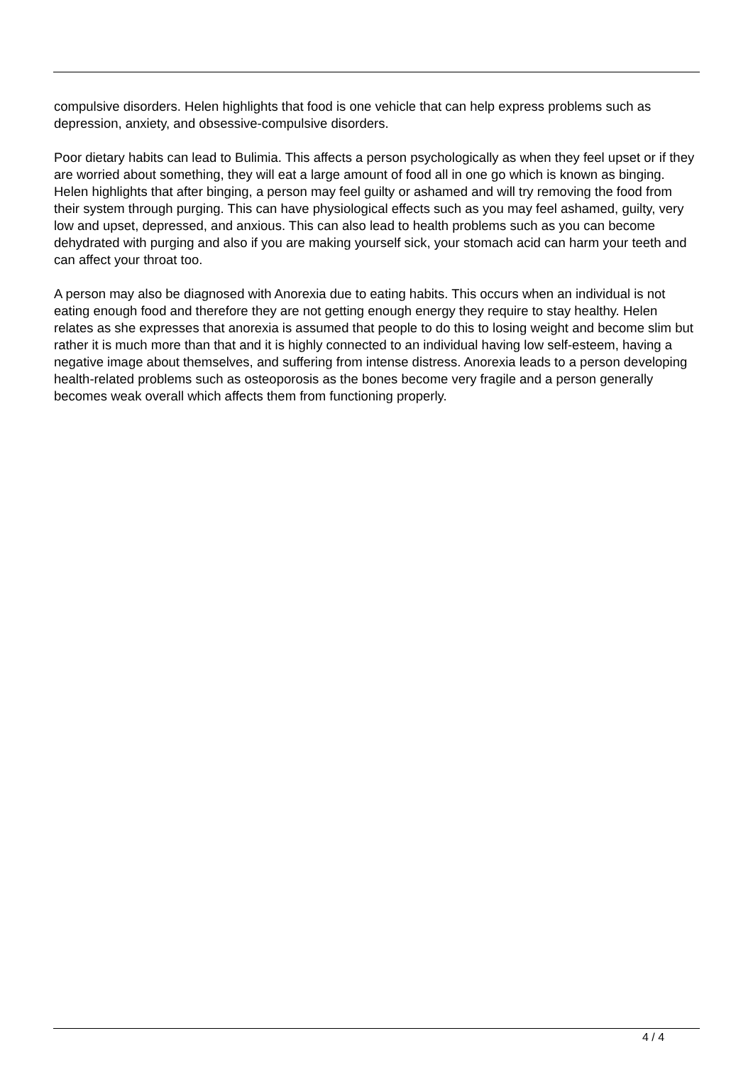compulsive disorders. Helen highlights that food is one vehicle that can help express problems such as depression, anxiety, and obsessive-compulsive disorders.
Poor dietary habits can lead to Bulimia. This affects a person psychologically as when they feel upset or if they are worried about something, they will eat a large amount of food all in one go which is known as binging. Helen highlights that after binging, a person may feel guilty or ashamed and will try removing the food from their system through purging. This can have physiological effects such as you may feel ashamed, guilty, very low and upset, depressed, and anxious. This can also lead to health problems such as you can become dehydrated with purging and also if you are making yourself sick, your stomach acid can harm your teeth and can affect your throat too.
A person may also be diagnosed with Anorexia due to eating habits. This occurs when an individual is not eating enough food and therefore they are not getting enough energy they require to stay healthy. Helen relates as she expresses that anorexia is assumed that people to do this to losing weight and become slim but rather it is much more than that and it is highly connected to an individual having low self-esteem, having a negative image about themselves, and suffering from intense distress. Anorexia leads to a person developing health-related problems such as osteoporosis as the bones become very fragile and a person generally becomes weak overall which affects them from functioning properly.
4 / 4